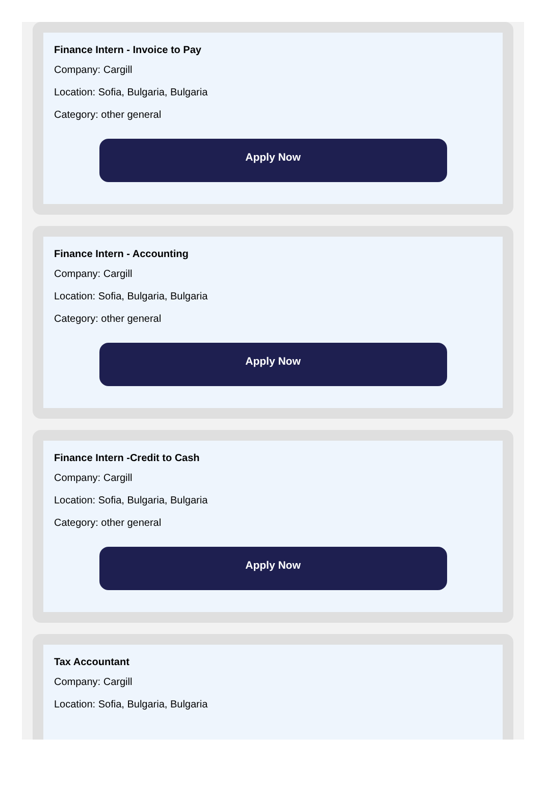Finance Intern - Invoice to Pay
Company: Cargill
Location: Sofia, Bulgaria, Bulgaria
Category: other general
Apply Now
Finance Intern - Accounting
Company: Cargill
Location: Sofia, Bulgaria, Bulgaria
Category: other general
Apply Now
Finance Intern -Credit to Cash
Company: Cargill
Location: Sofia, Bulgaria, Bulgaria
Category: other general
Apply Now
Tax Accountant
Company: Cargill
Location: Sofia, Bulgaria, Bulgaria